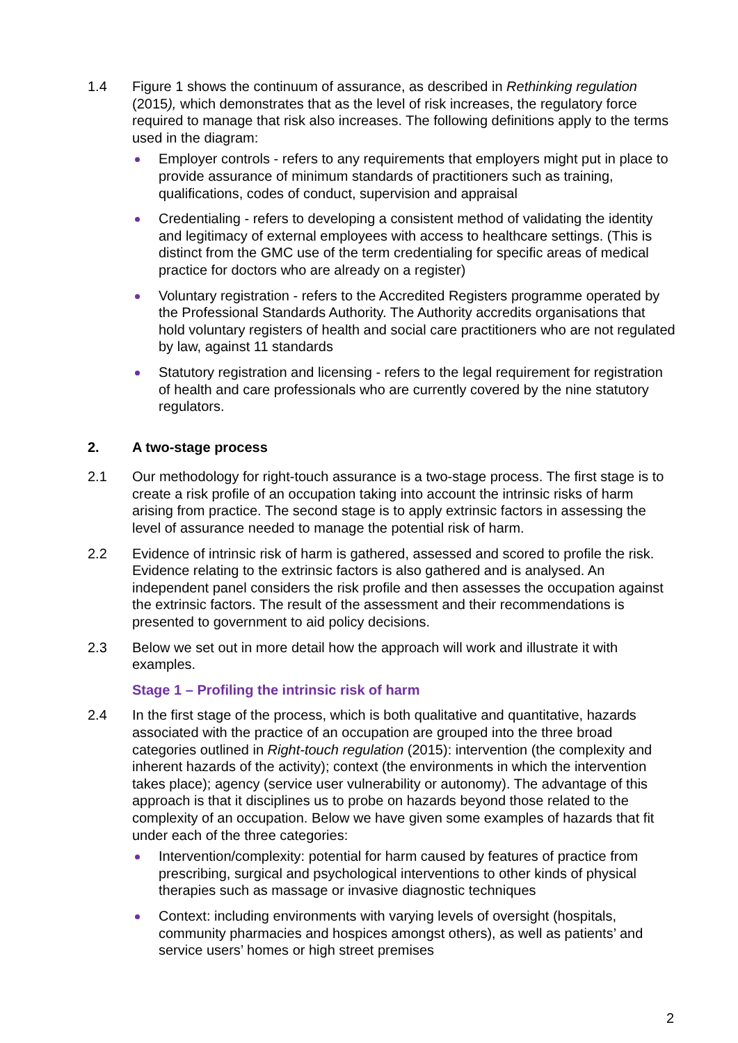1.4 Figure 1 shows the continuum of assurance, as described in Rethinking regulation (2015), which demonstrates that as the level of risk increases, the regulatory force required to manage that risk also increases. The following definitions apply to the terms used in the diagram:
Employer controls - refers to any requirements that employers might put in place to provide assurance of minimum standards of practitioners such as training, qualifications, codes of conduct, supervision and appraisal
Credentialing - refers to developing a consistent method of validating the identity and legitimacy of external employees with access to healthcare settings. (This is distinct from the GMC use of the term credentialing for specific areas of medical practice for doctors who are already on a register)
Voluntary registration - refers to the Accredited Registers programme operated by the Professional Standards Authority. The Authority accredits organisations that hold voluntary registers of health and social care practitioners who are not regulated by law, against 11 standards
Statutory registration and licensing - refers to the legal requirement for registration of health and care professionals who are currently covered by the nine statutory regulators.
2. A two-stage process
2.1 Our methodology for right-touch assurance is a two-stage process. The first stage is to create a risk profile of an occupation taking into account the intrinsic risks of harm arising from practice. The second stage is to apply extrinsic factors in assessing the level of assurance needed to manage the potential risk of harm.
2.2 Evidence of intrinsic risk of harm is gathered, assessed and scored to profile the risk. Evidence relating to the extrinsic factors is also gathered and is analysed. An independent panel considers the risk profile and then assesses the occupation against the extrinsic factors. The result of the assessment and their recommendations is presented to government to aid policy decisions.
2.3 Below we set out in more detail how the approach will work and illustrate it with examples.
Stage 1 – Profiling the intrinsic risk of harm
2.4 In the first stage of the process, which is both qualitative and quantitative, hazards associated with the practice of an occupation are grouped into the three broad categories outlined in Right-touch regulation (2015): intervention (the complexity and inherent hazards of the activity); context (the environments in which the intervention takes place); agency (service user vulnerability or autonomy). The advantage of this approach is that it disciplines us to probe on hazards beyond those related to the complexity of an occupation. Below we have given some examples of hazards that fit under each of the three categories:
Intervention/complexity: potential for harm caused by features of practice from prescribing, surgical and psychological interventions to other kinds of physical therapies such as massage or invasive diagnostic techniques
Context: including environments with varying levels of oversight (hospitals, community pharmacies and hospices amongst others), as well as patients’ and service users’ homes or high street premises
2